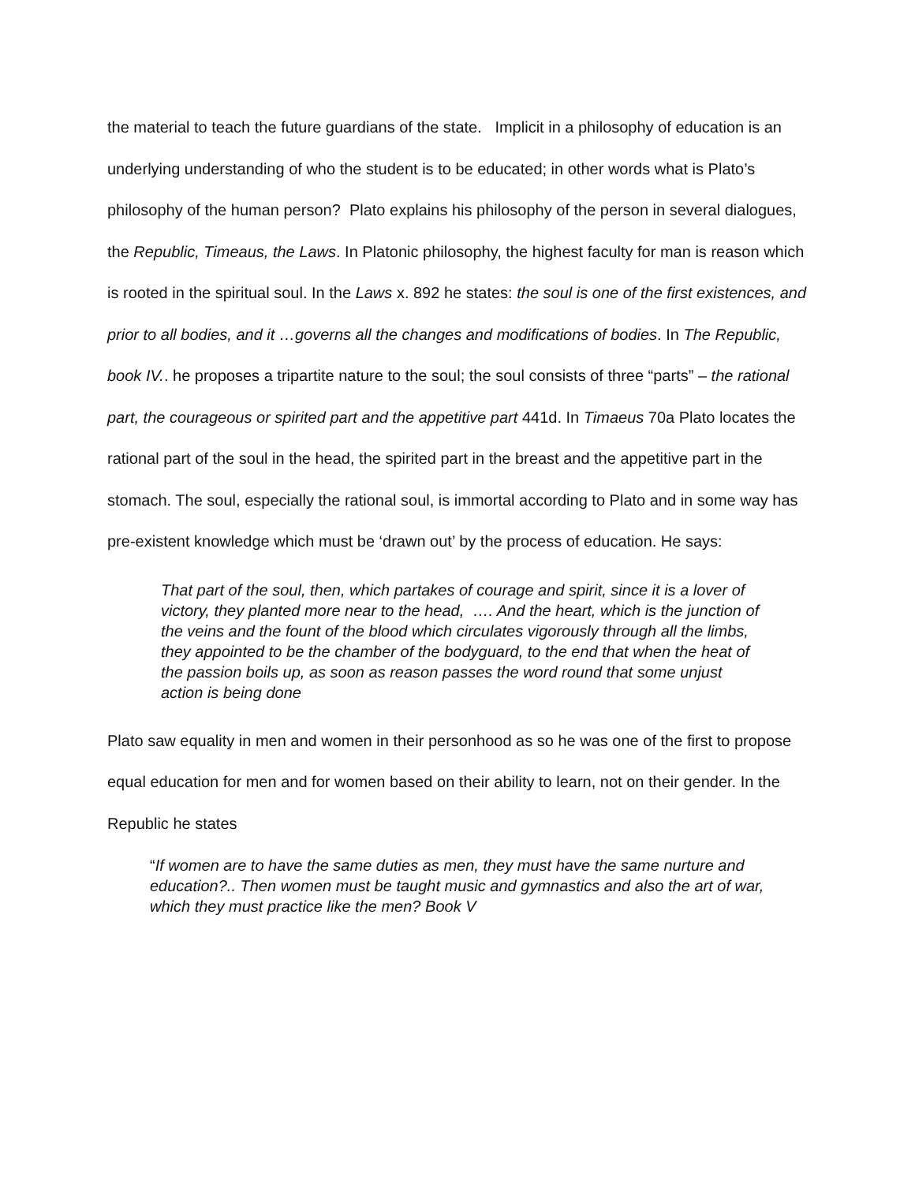the material to teach the future guardians of the state. Implicit in a philosophy of education is an underlying understanding of who the student is to be educated; in other words what is Plato’s philosophy of the human person? Plato explains his philosophy of the person in several dialogues, the Republic, Timeaus, the Laws. In Platonic philosophy, the highest faculty for man is reason which is rooted in the spiritual soul. In the Laws x. 892 he states: the soul is one of the first existences, and prior to all bodies, and it …governs all the changes and modifications of bodies. In The Republic, book IV.. he proposes a tripartite nature to the soul; the soul consists of three “parts” – the rational part, the courageous or spirited part and the appetitive part 441d. In Timaeus 70a Plato locates the rational part of the soul in the head, the spirited part in the breast and the appetitive part in the stomach. The soul, especially the rational soul, is immortal according to Plato and in some way has pre-existent knowledge which must be ‘drawn out’ by the process of education. He says:
That part of the soul, then, which partakes of courage and spirit, since it is a lover of victory, they planted more near to the head, …. And the heart, which is the junction of the veins and the fount of the blood which circulates vigorously through all the limbs, they appointed to be the chamber of the bodyguard, to the end that when the heat of the passion boils up, as soon as reason passes the word round that some unjust action is being done
Plato saw equality in men and women in their personhood as so he was one of the first to propose equal education for men and for women based on their ability to learn, not on their gender. In the Republic he states
“If women are to have the same duties as men, they must have the same nurture and education?.. Then women must be taught music and gymnastics and also the art of war, which they must practice like the men? Book V